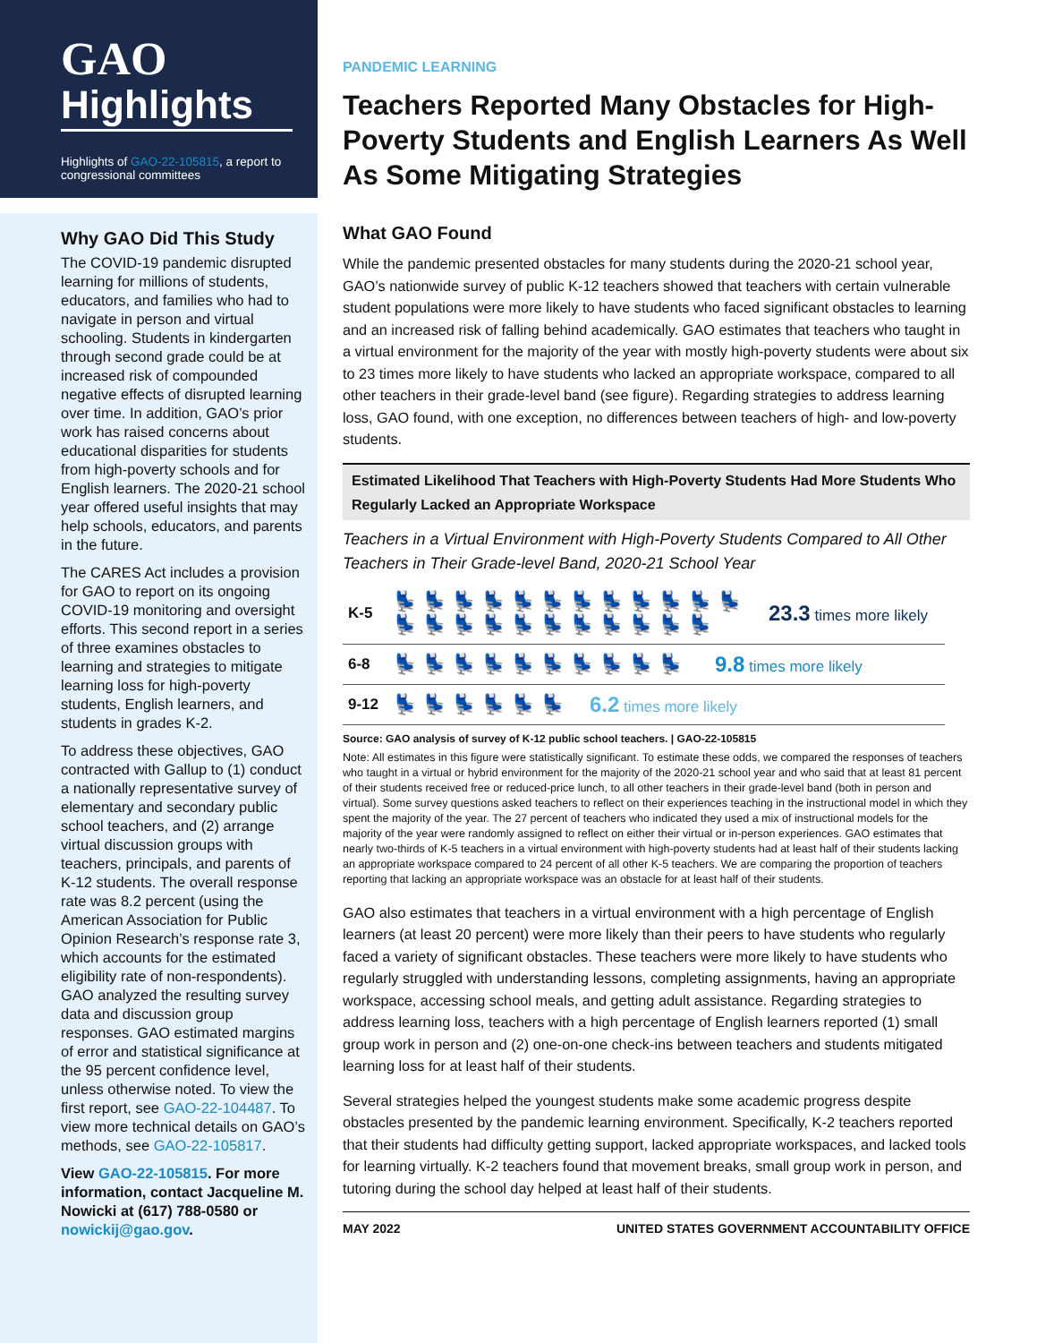GAO
Highlights
Highlights of GAO-22-105815, a report to congressional committees
Why GAO Did This Study
The COVID-19 pandemic disrupted learning for millions of students, educators, and families who had to navigate in person and virtual schooling. Students in kindergarten through second grade could be at increased risk of compounded negative effects of disrupted learning over time. In addition, GAO’s prior work has raised concerns about educational disparities for students from high-poverty schools and for English learners. The 2020-21 school year offered useful insights that may help schools, educators, and parents in the future.
The CARES Act includes a provision for GAO to report on its ongoing COVID-19 monitoring and oversight efforts. This second report in a series of three examines obstacles to learning and strategies to mitigate learning loss for high-poverty students, English learners, and students in grades K-2.
To address these objectives, GAO contracted with Gallup to (1) conduct a nationally representative survey of elementary and secondary public school teachers, and (2) arrange virtual discussion groups with teachers, principals, and parents of K-12 students. The overall response rate was 8.2 percent (using the American Association for Public Opinion Research’s response rate 3, which accounts for the estimated eligibility rate of non-respondents). GAO analyzed the resulting survey data and discussion group responses. GAO estimated margins of error and statistical significance at the 95 percent confidence level, unless otherwise noted. To view the first report, see GAO-22-104487. To view more technical details on GAO’s methods, see GAO-22-105817.
View GAO-22-105815. For more information, contact Jacqueline M. Nowicki at (617) 788-0580 or nowickij@gao.gov.
PANDEMIC LEARNING
Teachers Reported Many Obstacles for High-Poverty Students and English Learners As Well As Some Mitigating Strategies
What GAO Found
While the pandemic presented obstacles for many students during the 2020-21 school year, GAO’s nationwide survey of public K-12 teachers showed that teachers with certain vulnerable student populations were more likely to have students who faced significant obstacles to learning and an increased risk of falling behind academically. GAO estimates that teachers who taught in a virtual environment for the majority of the year with mostly high-poverty students were about six to 23 times more likely to have students who lacked an appropriate workspace, compared to all other teachers in their grade-level band (see figure). Regarding strategies to address learning loss, GAO found, with one exception, no differences between teachers of high- and low-poverty students.
Estimated Likelihood That Teachers with High-Poverty Students Had More Students Who Regularly Lacked an Appropriate Workspace
Teachers in a Virtual Environment with High-Poverty Students Compared to All Other Teachers in Their Grade-level Band, 2020-21 School Year
K-5
💺💺💺💺💺💺💺💺💺💺💺💺
💺💺💺💺💺💺💺💺💺💺💺
23.3 times more likely
6-8
💺💺💺💺💺💺💺💺💺💺 9.8 times more likely
9-12
💺💺💺💺💺💺 6.2 times more likely
Source: GAO analysis of survey of K-12 public school teachers. | GAO-22-105815
Note: All estimates in this figure were statistically significant. To estimate these odds, we compared the responses of teachers who taught in a virtual or hybrid environment for the majority of the 2020-21 school year and who said that at least 81 percent of their students received free or reduced-price lunch, to all other teachers in their grade-level band (both in person and virtual). Some survey questions asked teachers to reflect on their experiences teaching in the instructional model in which they spent the majority of the year. The 27 percent of teachers who indicated they used a mix of instructional models for the majority of the year were randomly assigned to reflect on either their virtual or in-person experiences. GAO estimates that nearly two-thirds of K-5 teachers in a virtual environment with high-poverty students had at least half of their students lacking an appropriate workspace compared to 24 percent of all other K-5 teachers. We are comparing the proportion of teachers reporting that lacking an appropriate workspace was an obstacle for at least half of their students.
GAO also estimates that teachers in a virtual environment with a high percentage of English learners (at least 20 percent) were more likely than their peers to have students who regularly faced a variety of significant obstacles. These teachers were more likely to have students who regularly struggled with understanding lessons, completing assignments, having an appropriate workspace, accessing school meals, and getting adult assistance. Regarding strategies to address learning loss, teachers with a high percentage of English learners reported (1) small group work in person and (2) one-on-one check-ins between teachers and students mitigated learning loss for at least half of their students.
Several strategies helped the youngest students make some academic progress despite obstacles presented by the pandemic learning environment. Specifically, K-2 teachers reported that their students had difficulty getting support, lacked appropriate workspaces, and lacked tools for learning virtually. K-2 teachers found that movement breaks, small group work in person, and tutoring during the school day helped at least half of their students.
MAY 2022 UNITED STATES GOVERNMENT ACCOUNTABILITY OFFICE